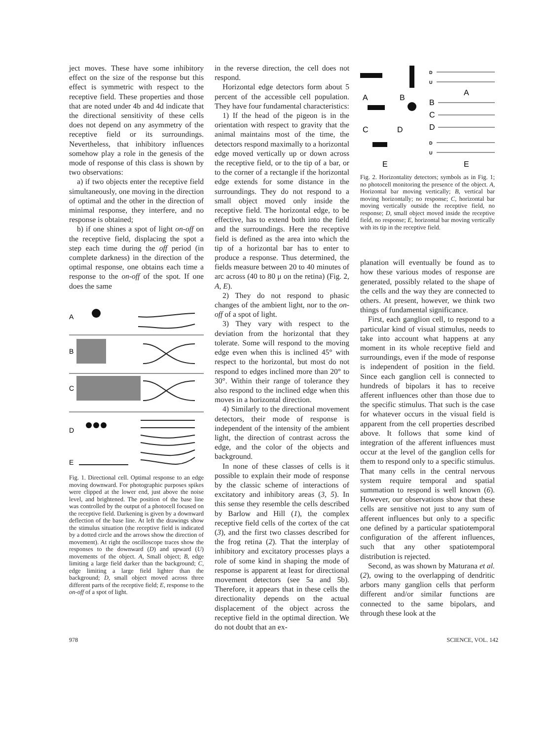ject moves. These have some inhibitory effect on the size of the response but this effect is symmetric with respect to the receptive field. These properties and those that are noted under 4b and 4d indicate that the directional sensitivity of these cells does not depend on any asymmetry of the receptive field or its surroundings. Nevertheless, that inhibitory influences somehow play a role in the genesis of the mode of response of this class is shown by two observations:
a) if two objects enter the receptive field simultaneously, one moving in the direction of optimal and the other in the direction of minimal response, they interfere, and no response is obtained;
b) if one shines a spot of light on-off on the receptive field, displacing the spot a step each time during the off period (in complete darkness) in the direction of the optimal response, one obtains each time a response to the on-off of the spot. If one does the same
A
B
C
D
E
Fig. 1. Directional cell. Optimal response to an edge moving downward. For photographic purposes spikes were clipped at the lower end, just above the noise level, and brightened. The position of the base line was controlled by the output of a photocell focused on the receptive field. Darkening is given by a downward deflection of the base line. At left the drawings show the stimulus situation (the receptive field is indicated by a dotted circle and the arrows show the direction of movement). At right the oscilloscope traces show the responses to the downward (D) and upward (U) movements of the object. A, Small object; B, edge limiting a large field darker than the background; C, edge limiting a large field lighter than the background; D, small object moved across three different parts of the receptive field; E, response to the on-off of a spot of light.
in the reverse direction, the cell does not respond.
Horizontal edge detectors form about 5 percent of the accessible cell population. They have four fundamental characteristics:
1) If the head of the pigeon is in the orientation with respect to gravity that the animal maintains most of the time, the detectors respond maximally to a horizontal edge moved vertically up or down across the receptive field, or to the tip of a bar, or to the corner of a rectangle if the horizontal edge extends for some distance in the surroundings. They do not respond to a small object moved only inside the receptive field. The horizontal edge, to be effective, has to extend both into the field and the surroundings. Here the receptive field is defined as the area into which the tip of a horizontal bar has to enter to produce a response. Thus determined, the fields measure between 20 to 40 minutes of arc across (40 to 80 μ on the retina) (Fig. 2, A, E).
2) They do not respond to phasic changes of the ambient light, nor to the on-off of a spot of light.
3) They vary with respect to the deviation from the horizontal that they tolerate. Some will respond to the moving edge even when this is inclined 45° with respect to the horizontal, but most do not respond to edges inclined more than 20° to 30°. Within their range of tolerance they also respond to the inclined edge when this moves in a horizontal direction.
4) Similarly to the directional movement detectors, their mode of response is independent of the intensity of the ambient light, the direction of contrast across the edge, and the color of the objects and background.
In none of these classes of cells is it possible to explain their mode of response by the classic scheme of interactions of excitatory and inhibitory areas (3, 5). In this sense they resemble the cells described by Barlow and Hill (1), the complex receptive field cells of the cortex of the cat (3), and the first two classes described for the frog retina (2). That the interplay of inhibitory and excitatory processes plays a role of some kind in shaping the mode of response is apparent at least for directional movement detectors (see 5a and 5b). Therefore, it appears that in these cells the directionality depends on the actual displacement of the object across the receptive field in the optimal direction. We do not doubt that an ex-
A
B
C
D
E
A
B
C
D
E
D
U
D
U
Fig. 2. Horizontality detectors; symbols as in Fig. 1; no photocell monitoring the presence of the object. A, Horizontal bar moving vertically; B, vertical bar moving horizontally; no response; C, horizontal bar moving vertically outside the receptive field, no response; D, small object moved inside the receptive field, no response; E, horizontal bar moving vertically with its tip in the receptive field.
planation will eventually be found as to how these various modes of response are generated, possibly related to the shape of the cells and the way they are connected to others. At present, however, we think two things of fundamental significance.
First, each ganglion cell, to respond to a particular kind of visual stimulus, needs to take into account what happens at any moment in its whole receptive field and surroundings, even if the mode of response is independent of position in the field. Since each ganglion cell is connected to hundreds of bipolars it has to receive afferent influences other than those due to the specific stimulus. That such is the case for whatever occurs in the visual field is apparent from the cell properties described above. It follows that some kind of integration of the afferent influences must occur at the level of the ganglion cells for them to respond only to a specific stimulus. That many cells in the central nervous system require temporal and spatial summation to respond is well known (6). However, our observations show that these cells are sensitive not just to any sum of afferent influences but only to a specific one defined by a particular spatiotemporal configuration of the afferent influences, such that any other spatiotemporal distribution is rejected.
Second, as was shown by Maturana et al. (2), owing to the overlapping of dendritic arbors many ganglion cells that perform different and/or similar functions are connected to the same bipolars, and through these look at the
978 SCIENCE, VOL. 142